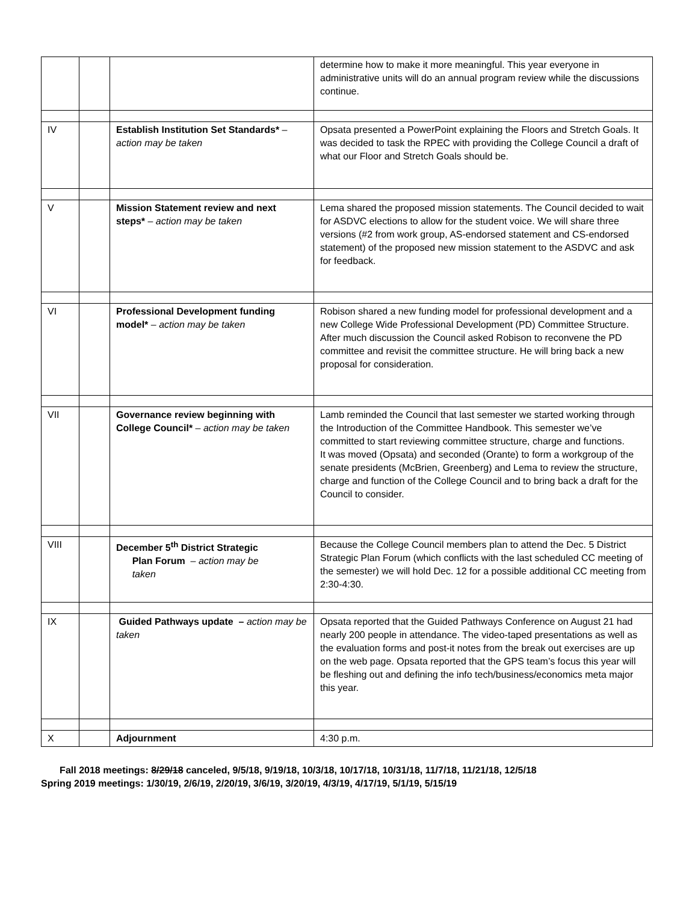| | | | determine how to make it more meaningful. This year everyone in administrative units will do an annual program review while the discussions continue. |
| IV | | Establish Institution Set Standards* – action may be taken | Opsata presented a PowerPoint explaining the Floors and Stretch Goals. It was decided to task the RPEC with providing the College Council a draft of what our Floor and Stretch Goals should be. |
| V | | Mission Statement review and next steps* – action may be taken | Lema shared the proposed mission statements. The Council decided to wait for ASDVC elections to allow for the student voice. We will share three versions (#2 from work group, AS-endorsed statement and CS-endorsed statement) of the proposed new mission statement to the ASDVC and ask for feedback. |
| VI | | Professional Development funding model* – action may be taken | Robison shared a new funding model for professional development and a new College Wide Professional Development (PD) Committee Structure. After much discussion the Council asked Robison to reconvene the PD committee and revisit the committee structure. He will bring back a new proposal for consideration. |
| VII | | Governance review beginning with College Council* – action may be taken | Lamb reminded the Council that last semester we started working through the Introduction of the Committee Handbook. This semester we’ve committed to start reviewing committee structure, charge and functions. It was moved (Opsata) and seconded (Orante) to form a workgroup of the senate presidents (McBrien, Greenberg) and Lema to review the structure, charge and function of the College Council and to bring back a draft for the Council to consider. |
| VIII | | December 5<sup>th</sup> District Strategic Plan Forum – action may be taken | Because the College Council members plan to attend the Dec. 5 District Strategic Plan Forum (which conflicts with the last scheduled CC meeting of the semester) we will hold Dec. 12 for a possible additional CC meeting from 2:30-4:30. |
| IX | | Guided Pathways update – action may be taken | Opsata reported that the Guided Pathways Conference on August 21 had nearly 200 people in attendance. The video-taped presentations as well as the evaluation forms and post-it notes from the break out exercises are up on the web page. Opsata reported that the GPS team’s focus this year will be fleshing out and defining the info tech/business/economics meta major this year. |
| X | | Adjournment | 4:30 p.m. |
Fall 2018 meetings: 8/29/18 canceled, 9/5/18, 9/19/18, 10/3/18, 10/17/18, 10/31/18, 11/7/18, 11/21/18, 12/5/18
Spring 2019 meetings: 1/30/19, 2/6/19, 2/20/19, 3/6/19, 3/20/19, 4/3/19, 4/17/19, 5/1/19, 5/15/19